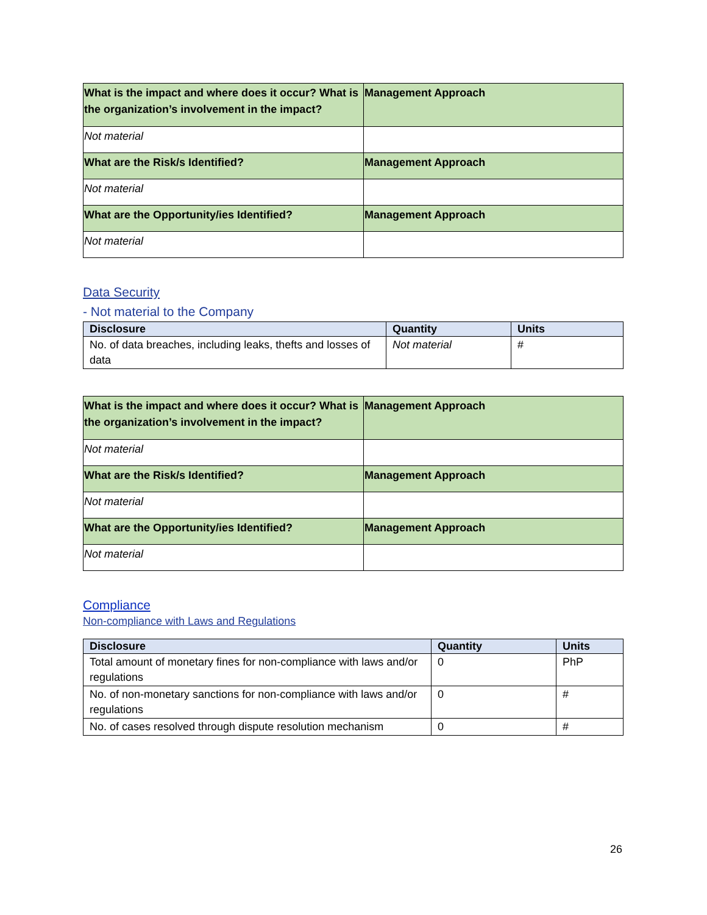| What is the impact and where does it occur? What is the organization’s involvement in the impact? | Management Approach |
| Not material | |
| What are the Risk/s Identified? | Management Approach |
| Not material | |
| What are the Opportunity/ies Identified? | Management Approach |
| Not material | |
Data Security
- Not material to the Company
| Disclosure | Quantity | Units |
| --- | --- | --- |
| No. of data breaches, including leaks, thefts and losses of data | Not material | # |
| What is the impact and where does it occur? What is the organization’s involvement in the impact? | Management Approach |
| Not material | |
| What are the Risk/s Identified? | Management Approach |
| Not material | |
| What are the Opportunity/ies Identified? | Management Approach |
| Not material | |
Compliance
Non-compliance with Laws and Regulations
| Disclosure | Quantity | Units |
| --- | --- | --- |
| Total amount of monetary fines for non-compliance with laws and/or regulations | 0 | PhP |
| No. of non-monetary sanctions for non-compliance with laws and/or regulations | 0 | # |
| No. of cases resolved through dispute resolution mechanism | 0 | # |
26